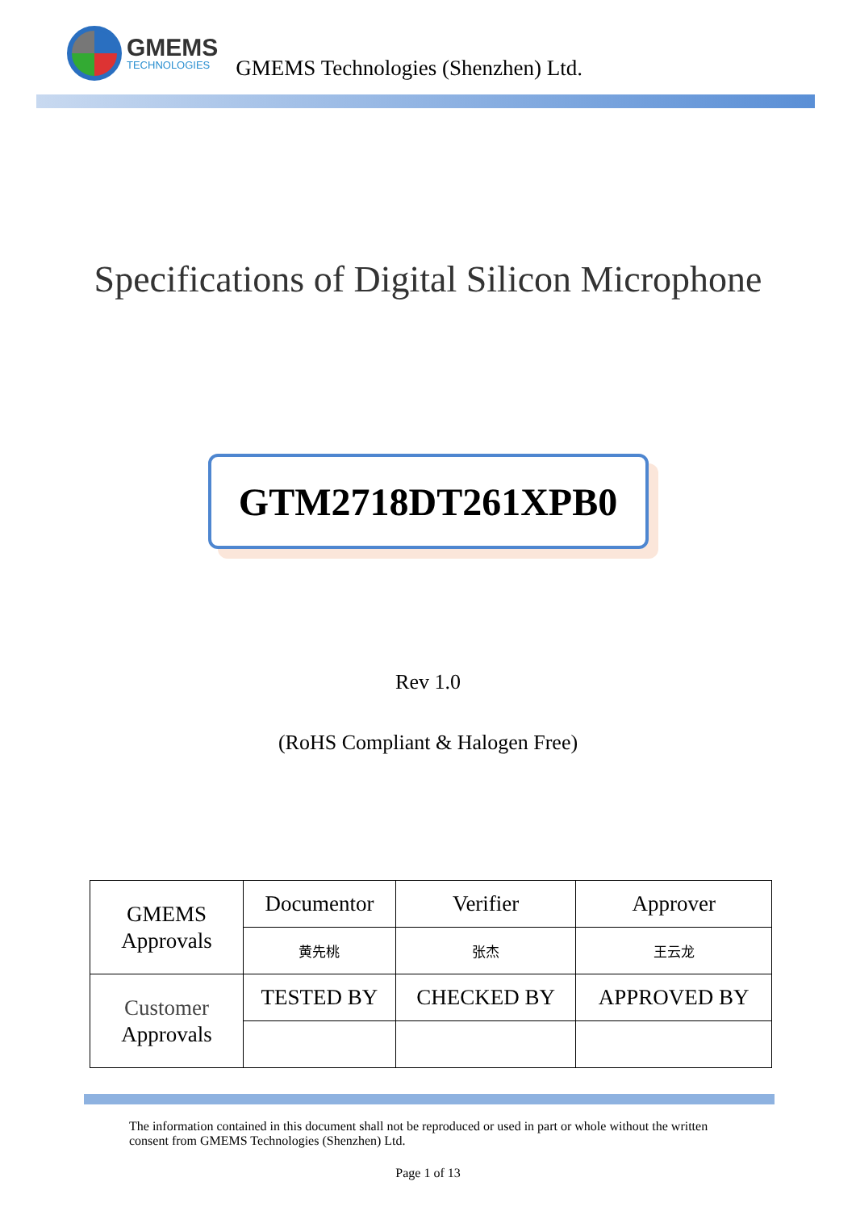GMEMS
TECHNOLOGIES
GMEMS Technologies (Shenzhen) Ltd.
Specifications of Digital Silicon Microphone
GTM2718DT261XPB0
Rev 1.0
(RoHS Compliant & Halogen Free)
| GMEMS Approvals | Documentor | Verifier | Approver |
| | 黄先桃 | 张杰 | 王云龙 |
| Customer Approvals | TESTED BY | CHECKED BY | APPROVED BY |
The information contained in this document shall not be reproduced or used in part or whole without the written consent from GMEMS Technologies (Shenzhen) Ltd.
Page 1 of 13